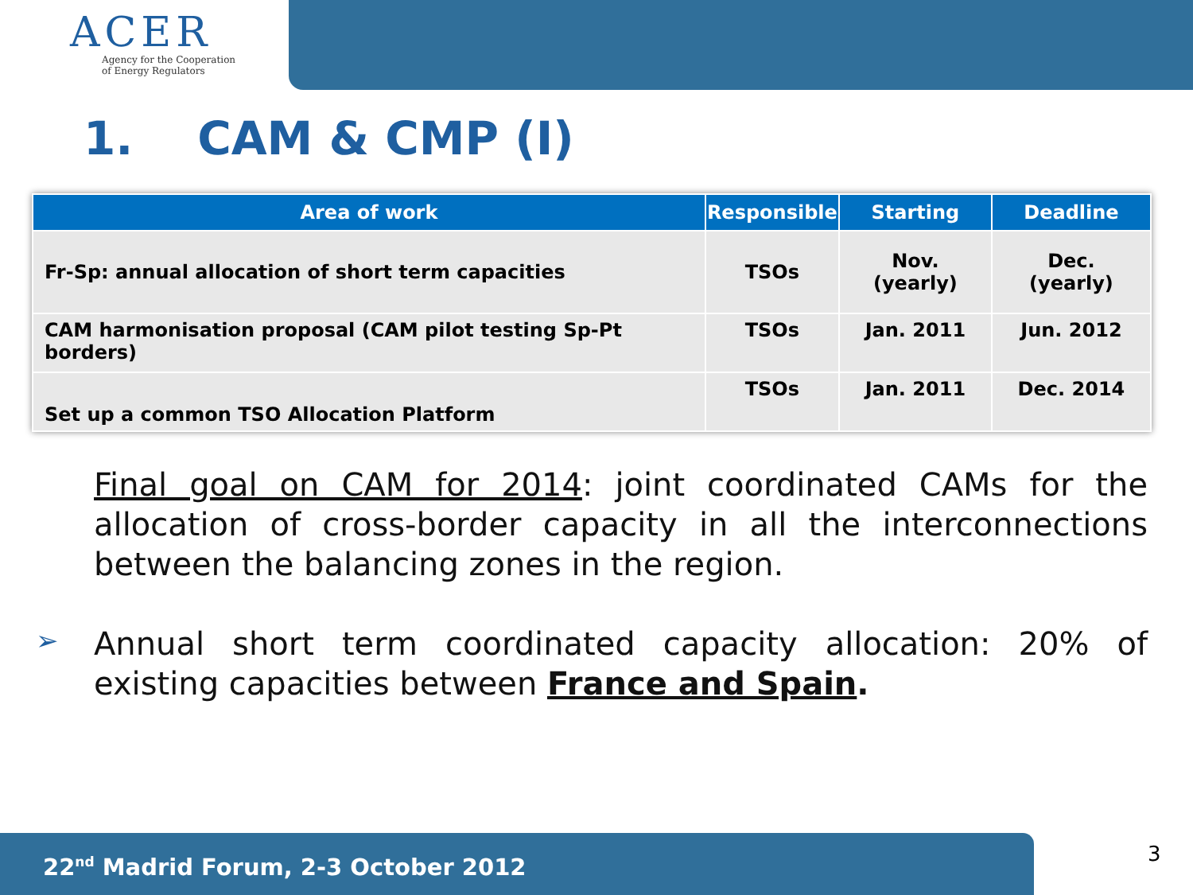ACER
Agency for the Cooperation
of Energy Regulators
1. CAM & CMP (I)
| Area of work | Responsible | Starting | Deadline |
| --- | --- | --- | --- |
| Fr-Sp: annual allocation of short term capacities | TSOs | Nov.(yearly) | Dec. (yearly) |
| CAM harmonisation proposal (CAM pilot testing Sp-Pt borders) | TSOs | Jan. 2011 | Jun. 2012 |
| Set up a common TSO Allocation Platform | TSOs | Jan. 2011 | Dec. 2014 |
Final goal on CAM for 2014: joint coordinated CAMs for the allocation of cross-border capacity in all the interconnections between the balancing zones in the region.
➢
Annual short term coordinated capacity allocation: 20% of existing capacities between France and Spain.
22<sup>nd</sup> Madrid Forum, 2-3 October 2012 3